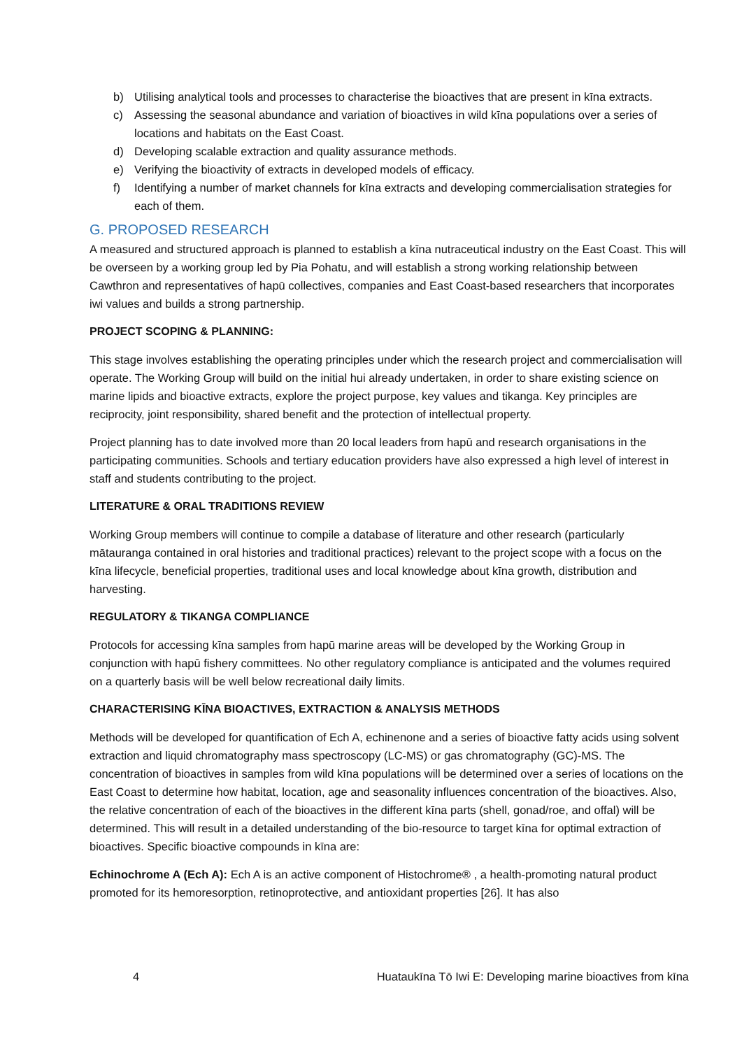b) Utilising analytical tools and processes to characterise the bioactives that are present in kīna extracts.
c) Assessing the seasonal abundance and variation of bioactives in wild kīna populations over a series of locations and habitats on the East Coast.
d) Developing scalable extraction and quality assurance methods.
e) Verifying the bioactivity of extracts in developed models of efficacy.
f) Identifying a number of market channels for kīna extracts and developing commercialisation strategies for each of them.
G. PROPOSED RESEARCH
A measured and structured approach is planned to establish a kīna nutraceutical industry on the East Coast. This will be overseen by a working group led by Pia Pohatu, and will establish a strong working relationship between Cawthron and representatives of hapū collectives, companies and East Coast-based researchers that incorporates iwi values and builds a strong partnership.
PROJECT SCOPING & PLANNING:
This stage involves establishing the operating principles under which the research project and commercialisation will operate. The Working Group will build on the initial hui already undertaken, in order to share existing science on marine lipids and bioactive extracts, explore the project purpose, key values and tikanga. Key principles are reciprocity, joint responsibility, shared benefit and the protection of intellectual property.
Project planning has to date involved more than 20 local leaders from hapū and research organisations in the participating communities. Schools and tertiary education providers have also expressed a high level of interest in staff and students contributing to the project.
LITERATURE & ORAL TRADITIONS REVIEW
Working Group members will continue to compile a database of literature and other research (particularly mātauranga contained in oral histories and traditional practices) relevant to the project scope with a focus on the kīna lifecycle, beneficial properties, traditional uses and local knowledge about kīna growth, distribution and harvesting.
REGULATORY & TIKANGA COMPLIANCE
Protocols for accessing kīna samples from hapū marine areas will be developed by the Working Group in conjunction with hapū fishery committees. No other regulatory compliance is anticipated and the volumes required on a quarterly basis will be well below recreational daily limits.
CHARACTERISING KĪNA BIOACTIVES, EXTRACTION & ANALYSIS METHODS
Methods will be developed for quantification of Ech A, echinenone and a series of bioactive fatty acids using solvent extraction and liquid chromatography mass spectroscopy (LC-MS) or gas chromatography (GC)-MS. The concentration of bioactives in samples from wild kīna populations will be determined over a series of locations on the East Coast to determine how habitat, location, age and seasonality influences concentration of the bioactives. Also, the relative concentration of each of the bioactives in the different kīna parts (shell, gonad/roe, and offal) will be determined. This will result in a detailed understanding of the bio-resource to target kīna for optimal extraction of bioactives. Specific bioactive compounds in kīna are:
Echinochrome A (Ech A): Ech A is an active component of Histochrome® , a health-promoting natural product promoted for its hemoresorption, retinoprotective, and antioxidant properties [26]. It has also
4 Huataukīna Tō Iwi E: Developing marine bioactives from kīna